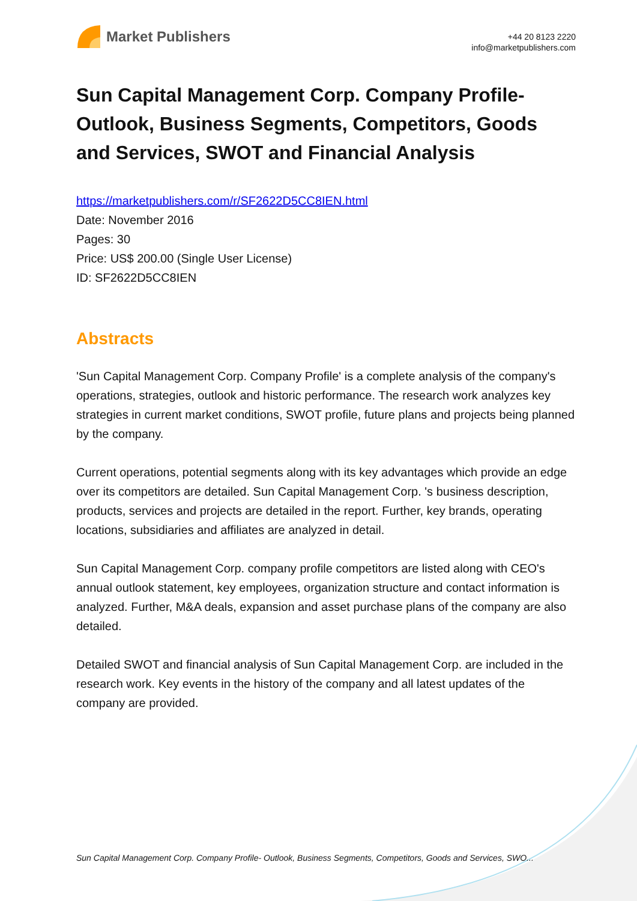Market Publishers
+44 20 8123 2220
info@marketpublishers.com
Sun Capital Management Corp. Company Profile- Outlook, Business Segments, Competitors, Goods and Services, SWOT and Financial Analysis
https://marketpublishers.com/r/SF2622D5CC8IEN.html
Date: November 2016
Pages: 30
Price: US$ 200.00 (Single User License)
ID: SF2622D5CC8IEN
Abstracts
'Sun Capital Management Corp. Company Profile' is a complete analysis of the company's operations, strategies, outlook and historic performance. The research work analyzes key strategies in current market conditions, SWOT profile, future plans and projects being planned by the company.
Current operations, potential segments along with its key advantages which provide an edge over its competitors are detailed. Sun Capital Management Corp. 's business description, products, services and projects are detailed in the report. Further, key brands, operating locations, subsidiaries and affiliates are analyzed in detail.
Sun Capital Management Corp. company profile competitors are listed along with CEO's annual outlook statement, key employees, organization structure and contact information is analyzed. Further, M&A deals, expansion and asset purchase plans of the company are also detailed.
Detailed SWOT and financial analysis of Sun Capital Management Corp. are included in the research work. Key events in the history of the company and all latest updates of the company are provided.
Sun Capital Management Corp. Company Profile- Outlook, Business Segments, Competitors, Goods and Services, SWO...